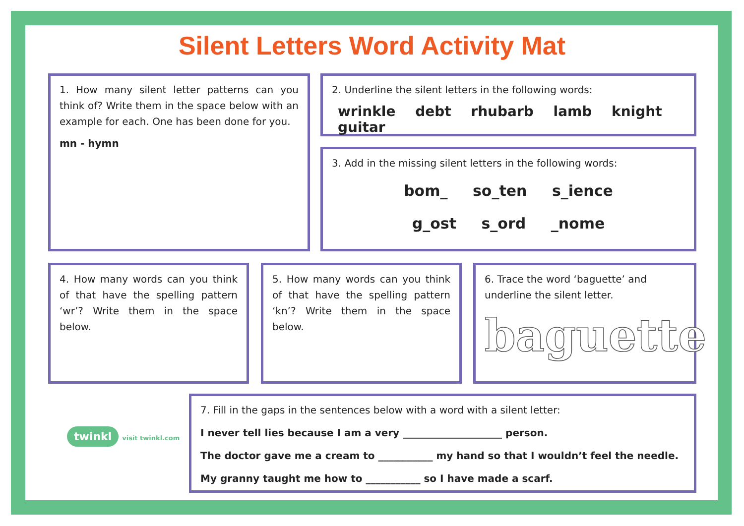Silent Letters Word Activity Mat
1. How many silent letter patterns can you think of? Write them in the space below with an example for each. One has been done for you.
mn - hymn
2. Underline the silent letters in the following words:
wrinkle debt rhubarb lamb knight guitar
3. Add in the missing silent letters in the following words:
bom_ so_ten s_ience
g_ost s_ord _nome
4. How many words can you think of that have the spelling pattern ‘wr’? Write them in the space below.
5. How many words can you think of that have the spelling pattern ‘kn’? Write them in the space below.
6. Trace the word ‘baguette’ and underline the silent letter.
baguette
twinkl visit twinkl.com
7. Fill in the gaps in the sentences below with a word with a silent letter:
I never tell lies because I am a very ____________________ person.
The doctor gave me a cream to ___________ my hand so that I wouldn’t feel the needle.
My granny taught me how to ___________ so I have made a scarf.